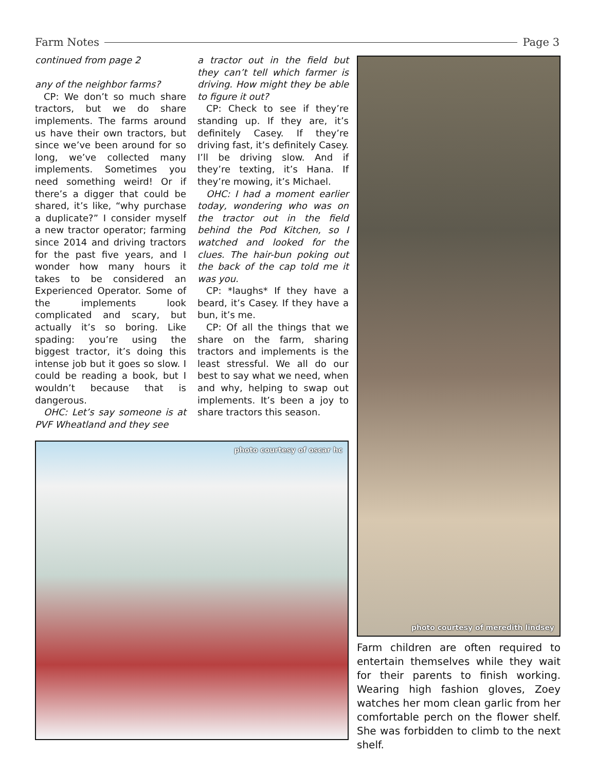Farm Notes Page 3
continued from page 2
any of the neighbor farms?
CP: We don’t so much share tractors, but we do share implements. The farms around us have their own tractors, but since we’ve been around for so long, we’ve collected many implements. Sometimes you need something weird! Or if there’s a digger that could be shared, it’s like, “why purchase a duplicate?” I consider myself a new tractor operator; farming since 2014 and driving tractors for the past five years, and I wonder how many hours it takes to be considered an Experienced Operator. Some of the implements look complicated and scary, but actually it’s so boring. Like spading: you’re using the biggest tractor, it’s doing this intense job but it goes so slow. I could be reading a book, but I wouldn’t because that is dangerous.
OHC: Let’s say someone is at PVF Wheatland and they see
a tractor out in the field but they can’t tell which farmer is driving. How might they be able to figure it out?
CP: Check to see if they’re standing up. If they are, it’s definitely Casey. If they’re driving fast, it’s definitely Casey. I’ll be driving slow. And if they’re texting, it’s Hana. If they’re mowing, it’s Michael.
OHC: I had a moment earlier today, wondering who was on the tractor out in the field behind the Pod Kitchen, so I watched and looked for the clues. The hair-bun poking out the back of the cap told me it was you.
CP: *laughs* If they have a beard, it’s Casey. If they have a bun, it’s me.
CP: Of all the things that we share on the farm, sharing tractors and implements is the least stressful. We all do our best to say what we need, when and why, helping to swap out implements. It’s been a joy to share tractors this season.
photo courtesy of oscar hc
photo courtesy of meredith lindsey
Farm children are often required to entertain themselves while they wait for their parents to finish working. Wearing high fashion gloves, Zoey watches her mom clean garlic from her comfortable perch on the flower shelf. She was forbidden to climb to the next shelf.